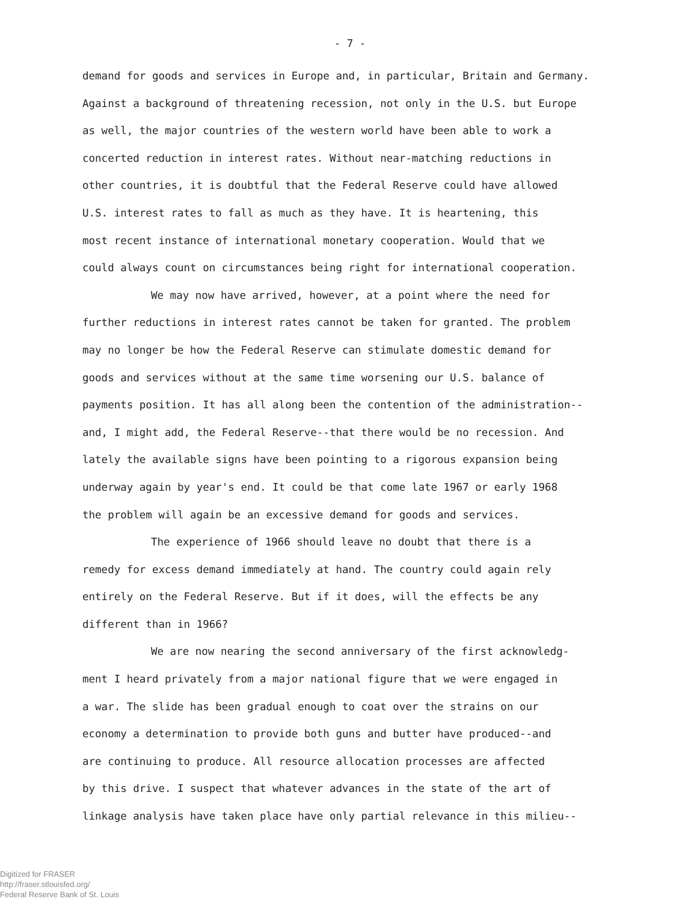- 7 -
demand for goods and services in Europe and, in particular, Britain and Germany.
Against a background of threatening recession, not only in the U.S. but Europe
as well, the major countries of the western world have been able to work a
concerted reduction in interest rates. Without near-matching reductions in
other countries, it is doubtful that the Federal Reserve could have allowed
U.S. interest rates to fall as much as they have. It is heartening, this
most recent instance of international monetary cooperation. Would that we
could always count on circumstances being right for international cooperation.
We may now have arrived, however, at a point where the need for
further reductions in interest rates cannot be taken for granted. The problem
may no longer be how the Federal Reserve can stimulate domestic demand for
goods and services without at the same time worsening our U.S. balance of
payments position. It has all along been the contention of the administration--
and, I might add, the Federal Reserve--that there would be no recession. And
lately the available signs have been pointing to a rigorous expansion being
underway again by year's end. It could be that come late 1967 or early 1968
the problem will again be an excessive demand for goods and services.
The experience of 1966 should leave no doubt that there is a
remedy for excess demand immediately at hand. The country could again rely
entirely on the Federal Reserve. But if it does, will the effects be any
different than in 1966?
We are now nearing the second anniversary of the first acknowledg-
ment I heard privately from a major national figure that we were engaged in
a war. The slide has been gradual enough to coat over the strains on our
economy a determination to provide both guns and butter have produced--and
are continuing to produce. All resource allocation processes are affected
by this drive. I suspect that whatever advances in the state of the art of
linkage analysis have taken place have only partial relevance in this milieu--
Digitized for FRASER
http://fraser.stlouisfed.org/
Federal Reserve Bank of St. Louis